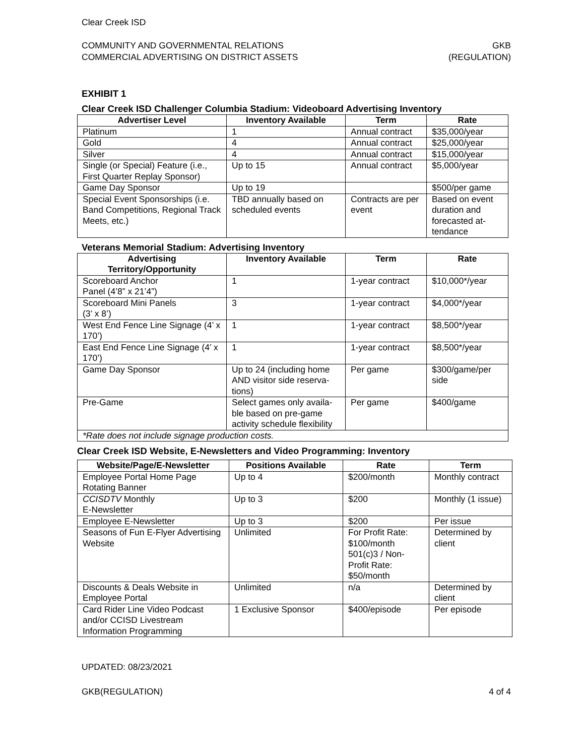Clear Creek ISD
COMMUNITY AND GOVERNMENTAL RELATIONS
COMMERCIAL ADVERTISING ON DISTRICT ASSETS
GKB
(REGULATION)
EXHIBIT 1
Clear Creek ISD Challenger Columbia Stadium: Videoboard Advertising Inventory
| Advertiser Level | Inventory Available | Term | Rate |
| --- | --- | --- | --- |
| Platinum | 1 | Annual contract | $35,000/year |
| Gold | 4 | Annual contract | $25,000/year |
| Silver | 4 | Annual contract | $15,000/year |
| Single (or Special) Feature (i.e., First Quarter Replay Sponsor) | Up to 15 | Annual contract | $5,000/year |
| Game Day Sponsor | Up to 19 | | $500/per game |
| Special Event Sponsorships (i.e. Band Competitions, Regional Track Meets, etc.) | TBD annually based on scheduled events | Contracts are per event | Based on event duration and forecasted at-tendance |
Veterans Memorial Stadium: Advertising Inventory
| Advertising Territory/Opportunity | Inventory Available | Term | Rate |
| --- | --- | --- | --- |
| Scoreboard Anchor Panel (4’8” x 21’4”) | 1 | 1-year contract | $10,000*/year |
| Scoreboard Mini Panels (3’ x 8’) | 3 | 1-year contract | $4,000*/year |
| West End Fence Line Signage (4’ x 170’) | 1 | 1-year contract | $8,500*/year |
| East End Fence Line Signage (4’ x 170’) | 1 | 1-year contract | $8,500*/year |
| Game Day Sponsor | Up to 24 (including home AND visitor side reserva-tions) | Per game | $300/game/per side |
| Pre-Game | Select games only availa-ble based on pre-game activity schedule flexibility | Per game | $400/game |
| *Rate does not include signage production costs. | | | |
Clear Creek ISD Website, E-Newsletters and Video Programming: Inventory
| Website/Page/E-Newsletter | Positions Available | Rate | Term |
| --- | --- | --- | --- |
| Employee Portal Home Page Rotating Banner | Up to 4 | $200/month | Monthly contract |
| CCISDTV Monthly E-Newsletter | Up to 3 | $200 | Monthly (1 issue) |
| Employee E-Newsletter | Up to 3 | $200 | Per issue |
| Seasons of Fun E-Flyer Advertising Website | Unlimited | For Profit Rate: $100/month 501(c)3 / Non-Profit Rate: $50/month | Determined by client |
| Discounts & Deals Website in Employee Portal | Unlimited | n/a | Determined by client |
| Card Rider Line Video Podcast and/or CCISD Livestream Information Programming | 1 Exclusive Sponsor | $400/episode | Per episode |
UPDATED: 08/23/2021
GKB(REGULATION) 4 of 4